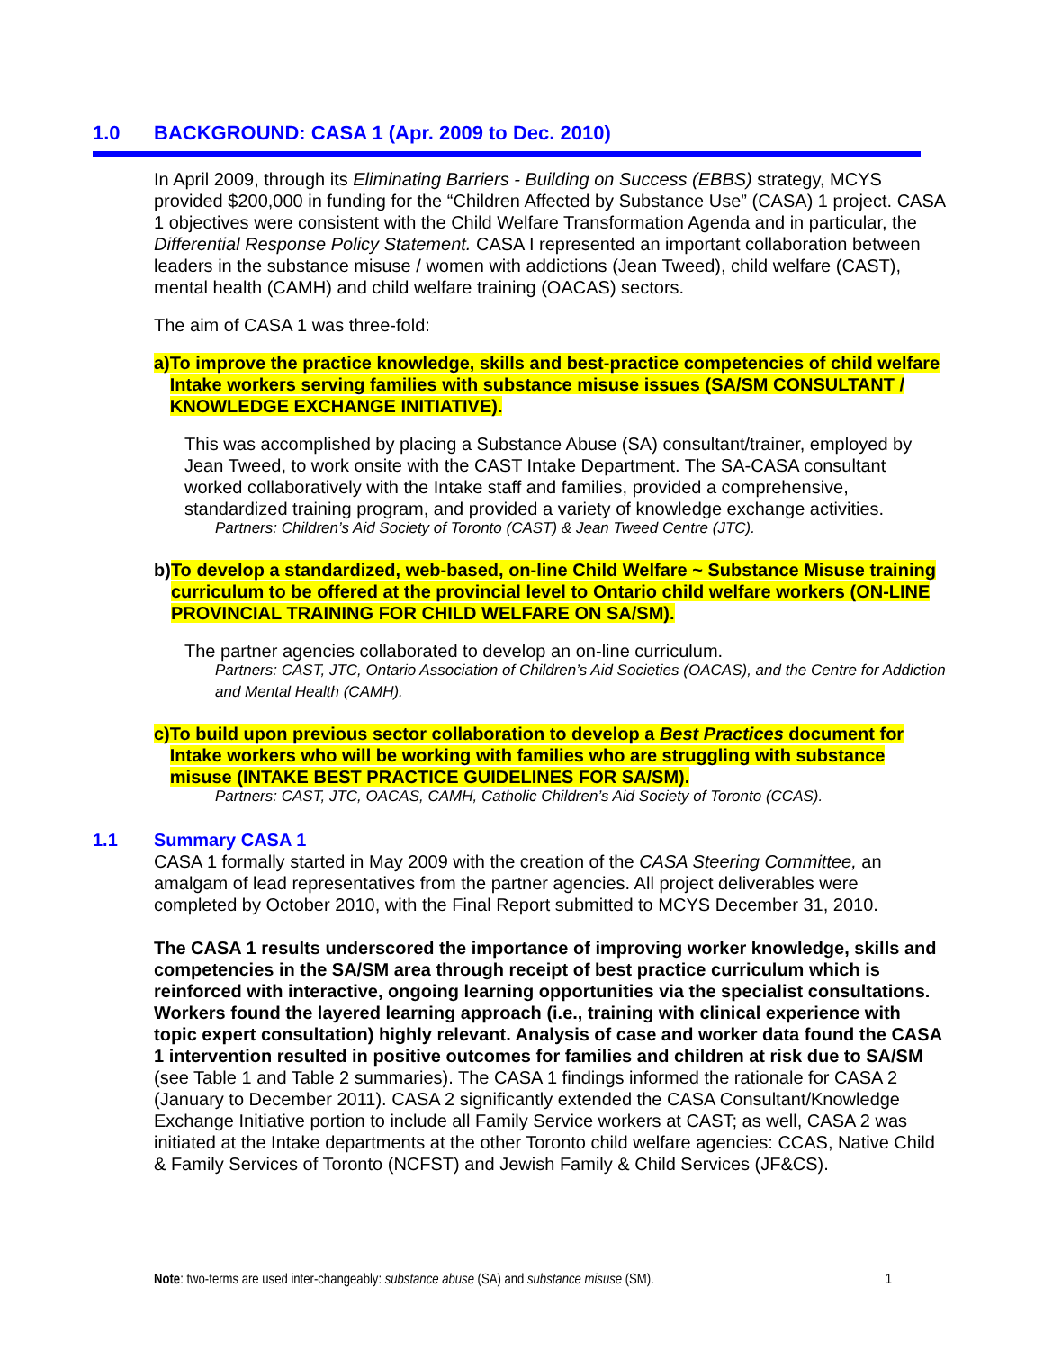1.0 BACKGROUND: CASA 1 (Apr. 2009 to Dec. 2010)
In April 2009, through its Eliminating Barriers - Building on Success (EBBS) strategy, MCYS provided $200,000 in funding for the “Children Affected by Substance Use” (CASA) 1 project. CASA 1 objectives were consistent with the Child Welfare Transformation Agenda and in particular, the Differential Response Policy Statement. CASA I represented an important collaboration between leaders in the substance misuse / women with addictions (Jean Tweed), child welfare (CAST), mental health (CAMH) and child welfare training (OACAS) sectors.
The aim of CASA 1 was three-fold:
a) To improve the practice knowledge, skills and best-practice competencies of child welfare Intake workers serving families with substance misuse issues (SA/SM CONSULTANT / KNOWLEDGE EXCHANGE INITIATIVE).
This was accomplished by placing a Substance Abuse (SA) consultant/trainer, employed by Jean Tweed, to work onsite with the CAST Intake Department. The SA-CASA consultant worked collaboratively with the Intake staff and families, provided a comprehensive, standardized training program, and provided a variety of knowledge exchange activities.
Partners: Children’s Aid Society of Toronto (CAST) & Jean Tweed Centre (JTC).
b) To develop a standardized, web-based, on-line Child Welfare ~ Substance Misuse training curriculum to be offered at the provincial level to Ontario child welfare workers (ON-LINE PROVINCIAL TRAINING FOR CHILD WELFARE ON SA/SM).
The partner agencies collaborated to develop an on-line curriculum.
Partners: CAST, JTC, Ontario Association of Children’s Aid Societies (OACAS), and the Centre for Addiction and Mental Health (CAMH).
c) To build upon previous sector collaboration to develop a Best Practices document for Intake workers who will be working with families who are struggling with substance misuse (INTAKE BEST PRACTICE GUIDELINES FOR SA/SM).
Partners: CAST, JTC, OACAS, CAMH, Catholic Children’s Aid Society of Toronto (CCAS).
1.1 Summary CASA 1
CASA 1 formally started in May 2009 with the creation of the CASA Steering Committee, an amalgam of lead representatives from the partner agencies. All project deliverables were completed by October 2010, with the Final Report submitted to MCYS December 31, 2010.
The CASA 1 results underscored the importance of improving worker knowledge, skills and competencies in the SA/SM area through receipt of best practice curriculum which is reinforced with interactive, ongoing learning opportunities via the specialist consultations. Workers found the layered learning approach (i.e., training with clinical experience with topic expert consultation) highly relevant. Analysis of case and worker data found the CASA 1 intervention resulted in positive outcomes for families and children at risk due to SA/SM (see Table 1 and Table 2 summaries). The CASA 1 findings informed the rationale for CASA 2 (January to December 2011). CASA 2 significantly extended the CASA Consultant/Knowledge Exchange Initiative portion to include all Family Service workers at CAST; as well, CASA 2 was initiated at the Intake departments at the other Toronto child welfare agencies: CCAS, Native Child & Family Services of Toronto (NCFST) and Jewish Family & Child Services (JF&CS).
Note: two-terms are used inter-changeably: substance abuse (SA) and substance misuse (SM).
1